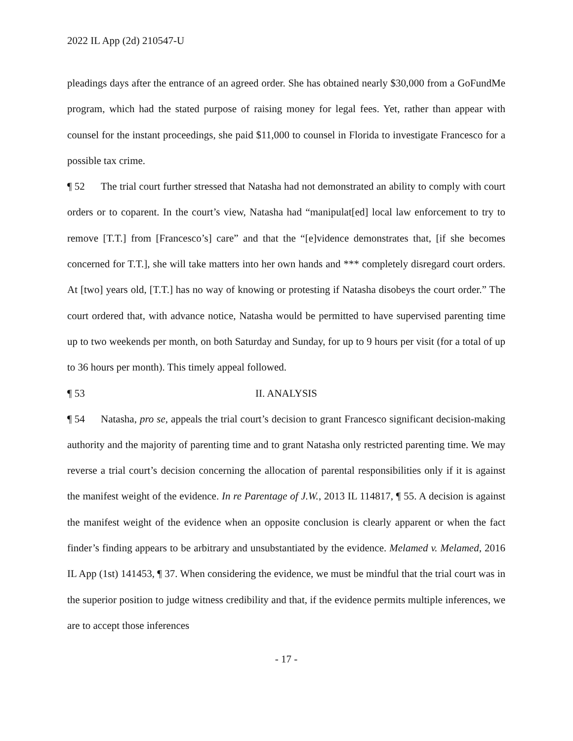2022 IL App (2d) 210547-U
pleadings days after the entrance of an agreed order. She has obtained nearly $30,000 from a GoFundMe program, which had the stated purpose of raising money for legal fees. Yet, rather than appear with counsel for the instant proceedings, she paid $11,000 to counsel in Florida to investigate Francesco for a possible tax crime.
¶ 52 The trial court further stressed that Natasha had not demonstrated an ability to comply with court orders or to coparent. In the court’s view, Natasha had “manipulat[ed] local law enforcement to try to remove [T.T.] from [Francesco’s] care” and that the “[e]vidence demonstrates that, [if she becomes concerned for T.T.], she will take matters into her own hands and *** completely disregard court orders. At [two] years old, [T.T.] has no way of knowing or protesting if Natasha disobeys the court order.” The court ordered that, with advance notice, Natasha would be permitted to have supervised parenting time up to two weekends per month, on both Saturday and Sunday, for up to 9 hours per visit (for a total of up to 36 hours per month). This timely appeal followed.
¶ 53 II. ANALYSIS
¶ 54 Natasha, pro se, appeals the trial court’s decision to grant Francesco significant decision-making authority and the majority of parenting time and to grant Natasha only restricted parenting time. We may reverse a trial court’s decision concerning the allocation of parental responsibilities only if it is against the manifest weight of the evidence. In re Parentage of J.W., 2013 IL 114817, ¶ 55. A decision is against the manifest weight of the evidence when an opposite conclusion is clearly apparent or when the fact finder’s finding appears to be arbitrary and unsubstantiated by the evidence. Melamed v. Melamed, 2016 IL App (1st) 141453, ¶ 37. When considering the evidence, we must be mindful that the trial court was in the superior position to judge witness credibility and that, if the evidence permits multiple inferences, we are to accept those inferences
- 17 -